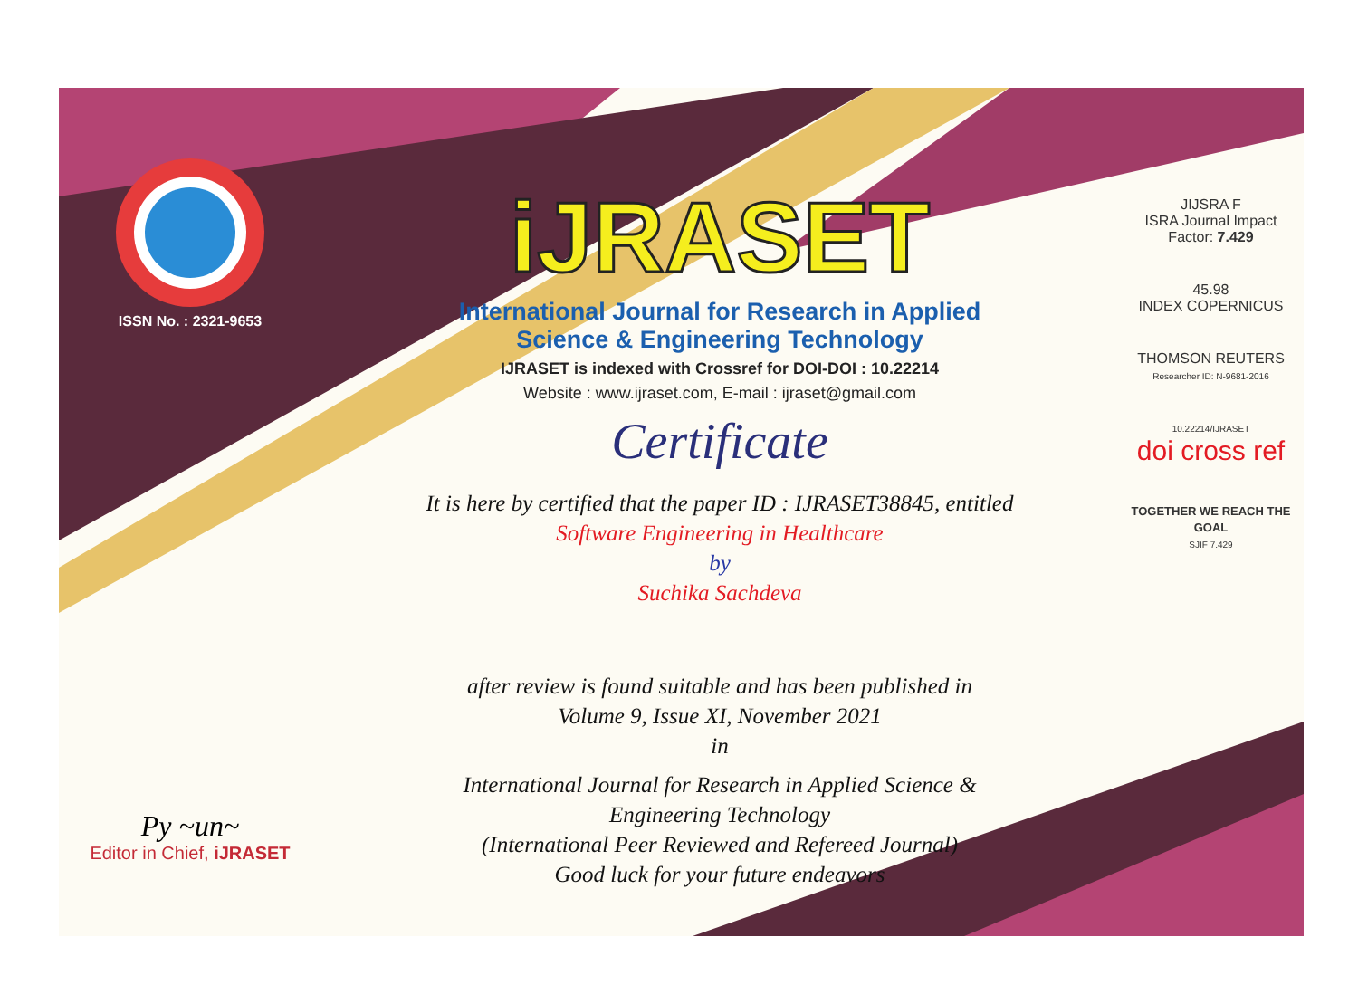ISSN No. : 2321-9653
Py ~un~
Editor in Chief, iJRASET
iJRASET
International Journal for Research in Applied
Science & Engineering Technology
IJRASET is indexed with Crossref for DOI-DOI : 10.22214
Website : www.ijraset.com, E-mail : ijraset@gmail.com
Certificate
It is here by certified that the paper ID : IJRASET38845, entitled
Software Engineering in Healthcare
by
Suchika Sachdeva
after review is found suitable and has been published in
Volume 9, Issue XI, November 2021
in
International Journal for Research in Applied Science &
Engineering Technology
(International Peer Reviewed and Refereed Journal)
Good luck for your future endeavors
JIJSRA F
ISRA Journal Impact
Factor: 7.429
45.98
INDEX COPERNICUS
THOMSON REUTERS
Researcher ID: N-9681-2016
10.22214/IJRASET
doi cross ref
TOGETHER WE REACH THE GOAL
SJIF 7.429